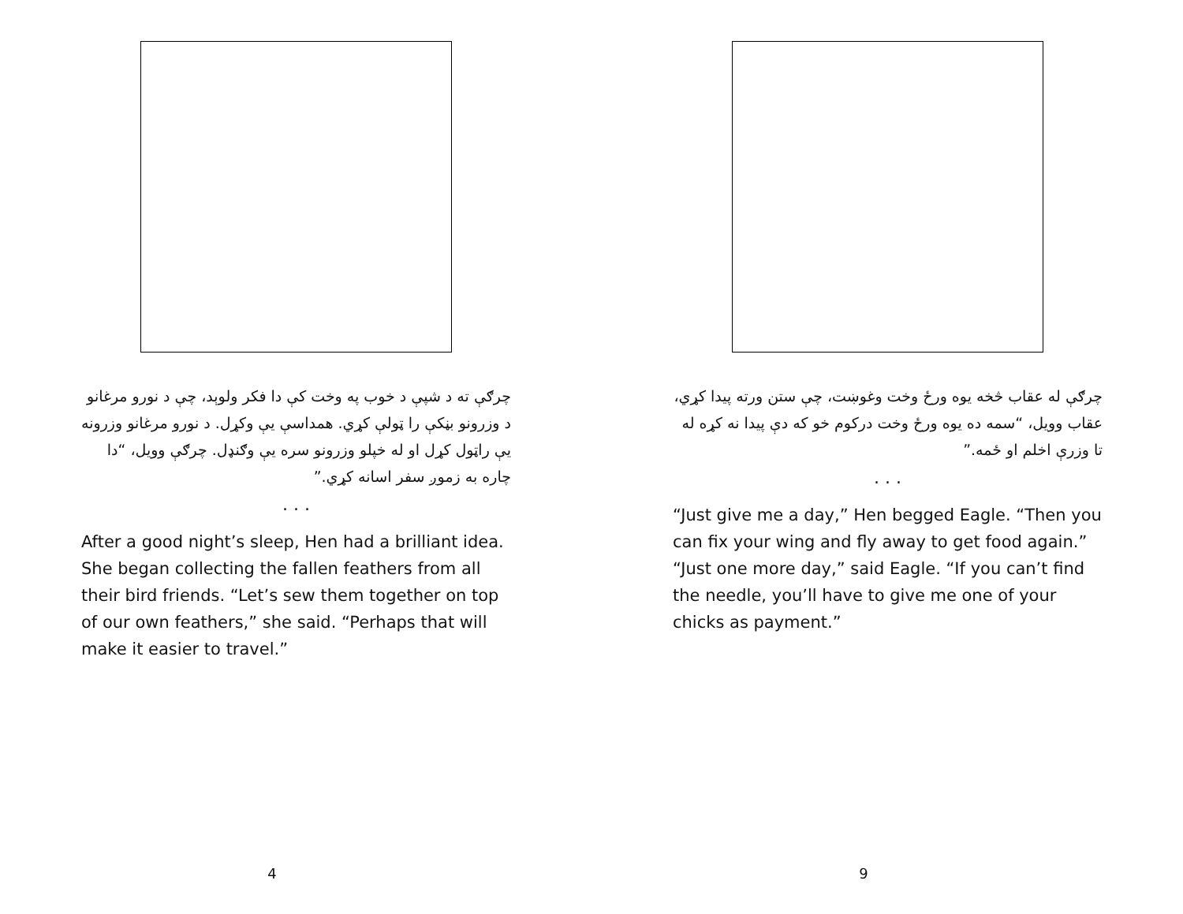چرګې ته د شپې د خوب په وخت کې دا فکر ولوېد، چې د نورو مرغانو د وزرونو بڼکې را ټولې کړي. همداسې يې وکړل. د نورو مرغانو وزرونه يې راټول کړل او له خپلو وزرونو سره يې وګنډل. چرګې وويل، “دا چاره به زموږ سفر اسانه کړي.”
. . .
After a good night’s sleep, Hen had a brilliant idea. She began collecting the fallen feathers from all their bird friends. “Let’s sew them together on top of our own feathers,” she said. “Perhaps that will make it easier to travel.”
4
چرګې له عقاب څخه يوه ورځ وخت وغوښت، چې ستن ورته پيدا کړي، عقاب وويل، “سمه ده يوه ورځ وخت درکوم خو که دې پيدا نه کړه له تا وزرې اخلم او ځمه.”
. . .
“Just give me a day,” Hen begged Eagle. “Then you can fix your wing and fly away to get food again.” “Just one more day,” said Eagle. “If you can’t find the needle, you’ll have to give me one of your chicks as payment.”
9